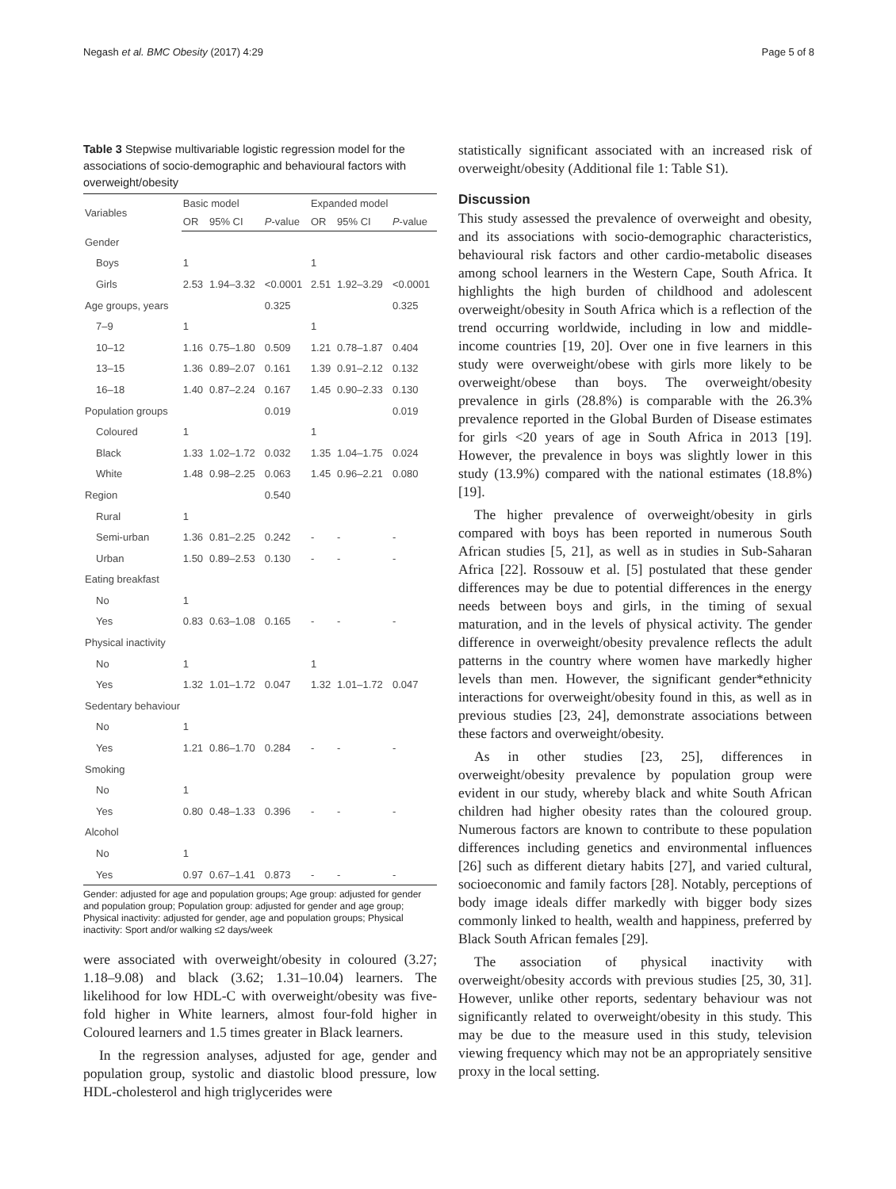Negash et al. BMC Obesity (2017) 4:29 Page 5 of 8
Table 3 Stepwise multivariable logistic regression model for the associations of socio-demographic and behavioural factors with overweight/obesity
| Variables | Basic model | | | Expanded model | | |
| --- | --- | --- | --- | --- | --- | --- |
| | OR | 95% CI | P -value | OR | 95% CI | P -value |
| Gender | | | | | | |
| Boys | 1 | | | 1 | | |
| Girls | 2.53 | 1.94–3.32 | <0.0001 | 2.51 | 1.92–3.29 | <0.0001 |
| Age groups, years | | | 0.325 | | | 0.325 |
| 7–9 | 1 | | | 1 | | |
| 10–12 | 1.16 | 0.75–1.80 | 0.509 | 1.21 | 0.78–1.87 | 0.404 |
| 13–15 | 1.36 | 0.89–2.07 | 0.161 | 1.39 | 0.91–2.12 | 0.132 |
| 16–18 | 1.40 | 0.87–2.24 | 0.167 | 1.45 | 0.90–2.33 | 0.130 |
| Population groups | | | 0.019 | | | 0.019 |
| Coloured | 1 | | | 1 | | |
| Black | 1.33 | 1.02–1.72 | 0.032 | 1.35 | 1.04–1.75 | 0.024 |
| White | 1.48 | 0.98–2.25 | 0.063 | 1.45 | 0.96–2.21 | 0.080 |
| Region | | | 0.540 | | | |
| Rural | 1 | | | | | |
| Semi-urban | 1.36 | 0.81–2.25 | 0.242 | - | - | - |
| Urban | 1.50 | 0.89–2.53 | 0.130 | - | - | - |
| Eating breakfast | | | | | | |
| No | 1 | | | | | |
| Yes | 0.83 | 0.63–1.08 | 0.165 | - | - | - |
| Physical inactivity | | | | | | |
| No | 1 | | | 1 | | |
| Yes | 1.32 | 1.01–1.72 | 0.047 | 1.32 | 1.01–1.72 | 0.047 |
| Sedentary behaviour | | | | | | |
| No | 1 | | | | | |
| Yes | 1.21 | 0.86–1.70 | 0.284 | - | - | - |
| Smoking | | | | | | |
| No | 1 | | | | | |
| Yes | 0.80 | 0.48–1.33 | 0.396 | - | - | - |
| Alcohol | | | | | | |
| No | 1 | | | | | |
| Yes | 0.97 | 0.67–1.41 | 0.873 | - | - | - |
Gender: adjusted for age and population groups; Age group: adjusted for gender and population group; Population group: adjusted for gender and age group; Physical inactivity: adjusted for gender, age and population groups; Physical inactivity: Sport and/or walking ≤2 days/week
were associated with overweight/obesity in coloured (3.27; 1.18–9.08) and black (3.62; 1.31–10.04) learners. The likelihood for low HDL-C with overweight/obesity was five-fold higher in White learners, almost four-fold higher in Coloured learners and 1.5 times greater in Black learners.
In the regression analyses, adjusted for age, gender and population group, systolic and diastolic blood pressure, low HDL-cholesterol and high triglycerides were
statistically significant associated with an increased risk of overweight/obesity (Additional file 1: Table S1).
Discussion
This study assessed the prevalence of overweight and obesity, and its associations with socio-demographic characteristics, behavioural risk factors and other cardio-metabolic diseases among school learners in the Western Cape, South Africa. It highlights the high burden of childhood and adolescent overweight/obesity in South Africa which is a reflection of the trend occurring worldwide, including in low and middle-income countries [19, 20]. Over one in five learners in this study were overweight/obese with girls more likely to be overweight/obese than boys. The overweight/obesity prevalence in girls (28.8%) is comparable with the 26.3% prevalence reported in the Global Burden of Disease estimates for girls <20 years of age in South Africa in 2013 [19]. However, the prevalence in boys was slightly lower in this study (13.9%) compared with the national estimates (18.8%) [19].
The higher prevalence of overweight/obesity in girls compared with boys has been reported in numerous South African studies [5, 21], as well as in studies in Sub-Saharan Africa [22]. Rossouw et al. [5] postulated that these gender differences may be due to potential differences in the energy needs between boys and girls, in the timing of sexual maturation, and in the levels of physical activity. The gender difference in overweight/obesity prevalence reflects the adult patterns in the country where women have markedly higher levels than men. However, the significant gender*ethnicity interactions for overweight/obesity found in this, as well as in previous studies [23, 24], demonstrate associations between these factors and overweight/obesity.
As in other studies [23, 25], differences in overweight/obesity prevalence by population group were evident in our study, whereby black and white South African children had higher obesity rates than the coloured group. Numerous factors are known to contribute to these population differences including genetics and environmental influences [26] such as different dietary habits [27], and varied cultural, socioeconomic and family factors [28]. Notably, perceptions of body image ideals differ markedly with bigger body sizes commonly linked to health, wealth and happiness, preferred by Black South African females [29].
The association of physical inactivity with overweight/obesity accords with previous studies [25, 30, 31]. However, unlike other reports, sedentary behaviour was not significantly related to overweight/obesity in this study. This may be due to the measure used in this study, television viewing frequency which may not be an appropriately sensitive proxy in the local setting.